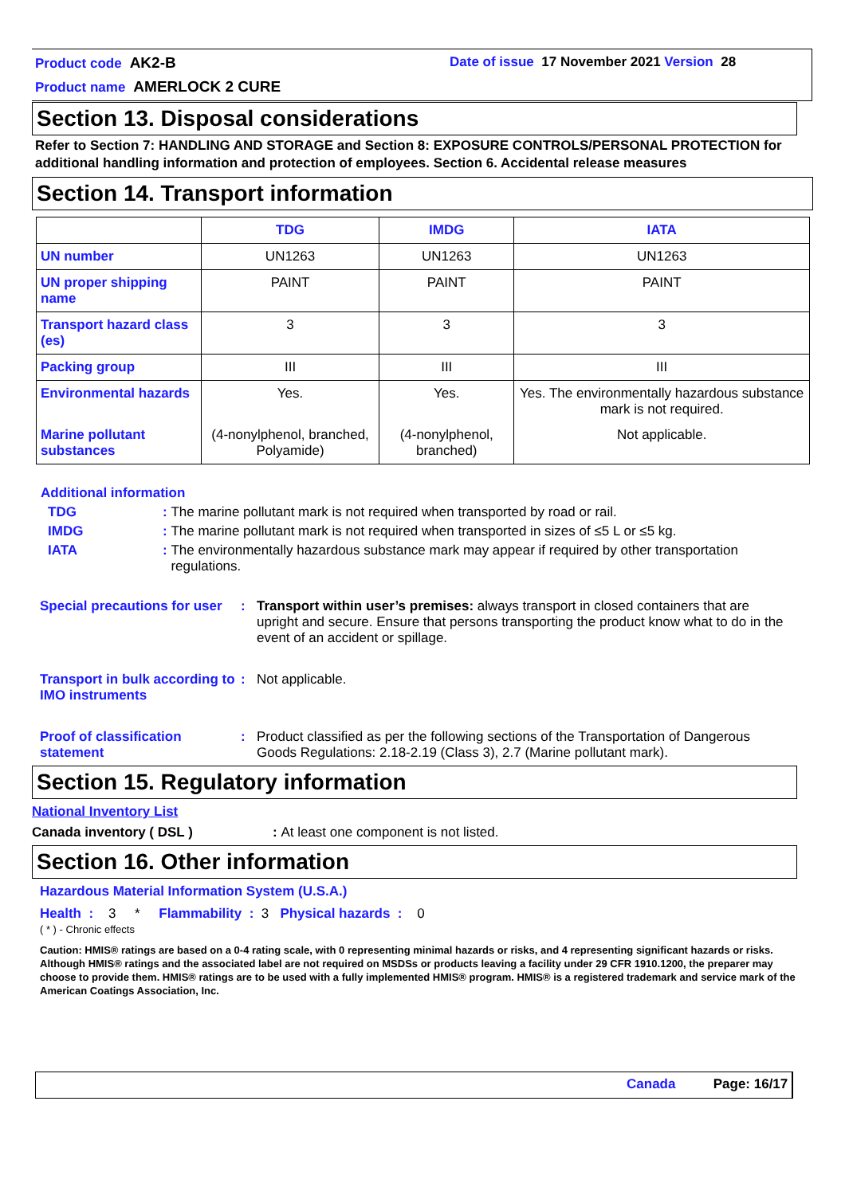Product code AK2-B
Date of issue 17 November 2021 Version 28
Product name AMERLOCK 2 CURE
Section 13. Disposal considerations
Refer to Section 7: HANDLING AND STORAGE and Section 8: EXPOSURE CONTROLS/PERSONAL PROTECTION for additional handling information and protection of employees. Section 6. Accidental release measures
Section 14. Transport information
| | TDG | IMDG | IATA |
| --- | --- | --- | --- |
| UN number | UN1263 | UN1263 | UN1263 |
| UN proper shipping name | PAINT | PAINT | PAINT |
| Transport hazard class (es) | 3 | 3 | 3 |
| Packing group | III | III | III |
| Environmental hazards | Yes. | Yes. | Yes. The environmentally hazardous substance mark is not required. |
| Marine pollutant substances | (4-nonylphenol, branched, Polyamide) | (4-nonylphenol, branched) | Not applicable. |
Additional information
TDG: The marine pollutant mark is not required when transported by road or rail.
IMDG: The marine pollutant mark is not required when transported in sizes of ≤5 L or ≤5 kg.
IATA: The environmentally hazardous substance mark may appear if required by other transportation regulations.
Special precautions for user: Transport within user’s premises: always transport in closed containers that are upright and secure. Ensure that persons transporting the product know what to do in the event of an accident or spillage.
Transport in bulk according to IMO instruments: Not applicable.
Proof of classification statement: Product classified as per the following sections of the Transportation of Dangerous Goods Regulations: 2.18-2.19 (Class 3), 2.7 (Marine pollutant mark).
Section 15. Regulatory information
National Inventory List
Canada inventory ( DSL ): At least one component is not listed.
Section 16. Other information
Hazardous Material Information System (U.S.A.)
Health : 3 * Flammability : 3 Physical hazards : 0
( * ) - Chronic effects
Caution: HMIS® ratings are based on a 0-4 rating scale, with 0 representing minimal hazards or risks, and 4 representing significant hazards or risks. Although HMIS® ratings and the associated label are not required on MSDSs or products leaving a facility under 29 CFR 1910.1200, the preparer may choose to provide them. HMIS® ratings are to be used with a fully implemented HMIS® program. HMIS® is a registered trademark and service mark of the American Coatings Association, Inc.
Canada Page: 16/17